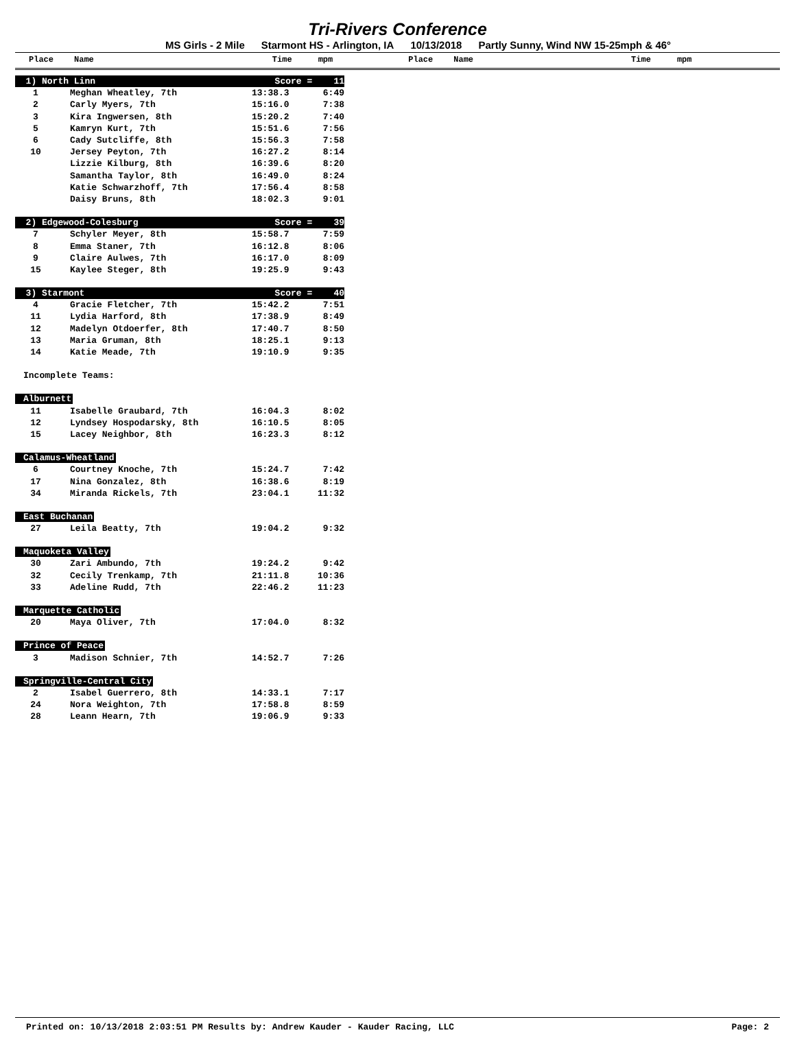Tri-Rivers Conference
MS Girls - 2 Mile Starmont HS - Arlington, IA 10/13/2018 Partly Sunny, Wind NW 15-25mph & 46°
Place Name Time mpm Place Name Time mpm
| 1) North Linn | | Score = 11 | |
| 1 | Meghan Wheatley, 7th | 13:38.3 | 6:49 |
| 2 | Carly Myers, 7th | 15:16.0 | 7:38 |
| 3 | Kira Ingwersen, 8th | 15:20.2 | 7:40 |
| 5 | Kamryn Kurt, 7th | 15:51.6 | 7:56 |
| 6 | Cady Sutcliffe, 8th | 15:56.3 | 7:58 |
| 10 | Jersey Peyton, 7th | 16:27.2 | 8:14 |
| | Lizzie Kilburg, 8th | 16:39.6 | 8:20 |
| | Samantha Taylor, 8th | 16:49.0 | 8:24 |
| | Katie Schwarzhoff, 7th | 17:56.4 | 8:58 |
| | Daisy Bruns, 8th | 18:02.3 | 9:01 |
| 2) Edgewood-Colesburg | | Score = 39 | |
| 7 | Schyler Meyer, 8th | 15:58.7 | 7:59 |
| 8 | Emma Staner, 7th | 16:12.8 | 8:06 |
| 9 | Claire Aulwes, 7th | 16:17.0 | 8:09 |
| 15 | Kaylee Steger, 8th | 19:25.9 | 9:43 |
| 3) Starmont | | Score = 40 | |
| 4 | Gracie Fletcher, 7th | 15:42.2 | 7:51 |
| 11 | Lydia Harford, 8th | 17:38.9 | 8:49 |
| 12 | Madelyn Otdoerfer, 8th | 17:40.7 | 8:50 |
| 13 | Maria Gruman, 8th | 18:25.1 | 9:13 |
| 14 | Katie Meade, 7th | 19:10.9 | 9:35 |
| Incomplete Teams: | | | |
| Alburnett | | | |
| 11 | Isabelle Graubard, 7th | 16:04.3 | 8:02 |
| 12 | Lyndsey Hospodarsky, 8th | 16:10.5 | 8:05 |
| 15 | Lacey Neighbor, 8th | 16:23.3 | 8:12 |
| Calamus-Wheatland | | | |
| 6 | Courtney Knoche, 7th | 15:24.7 | 7:42 |
| 17 | Nina Gonzalez, 8th | 16:38.6 | 8:19 |
| 34 | Miranda Rickels, 7th | 23:04.1 | 11:32 |
| East Buchanan | | | |
| 27 | Leila Beatty, 7th | 19:04.2 | 9:32 |
| Maquoketa Valley | | | |
| 30 | Zari Ambundo, 7th | 19:24.2 | 9:42 |
| 32 | Cecily Trenkamp, 7th | 21:11.8 | 10:36 |
| 33 | Adeline Rudd, 7th | 22:46.2 | 11:23 |
| Marquette Catholic | | | |
| 20 | Maya Oliver, 7th | 17:04.0 | 8:32 |
| Prince of Peace | | | |
| 3 | Madison Schnier, 7th | 14:52.7 | 7:26 |
| Springville-Central City | | | |
| 2 | Isabel Guerrero, 8th | 14:33.1 | 7:17 |
| 24 | Nora Weighton, 7th | 17:58.8 | 8:59 |
| 28 | Leann Hearn, 7th | 19:06.9 | 9:33 |
Printed on: 10/13/2018 2:03:51 PM Results by: Andrew Kauder - Kauder Racing, LLC Page: 2